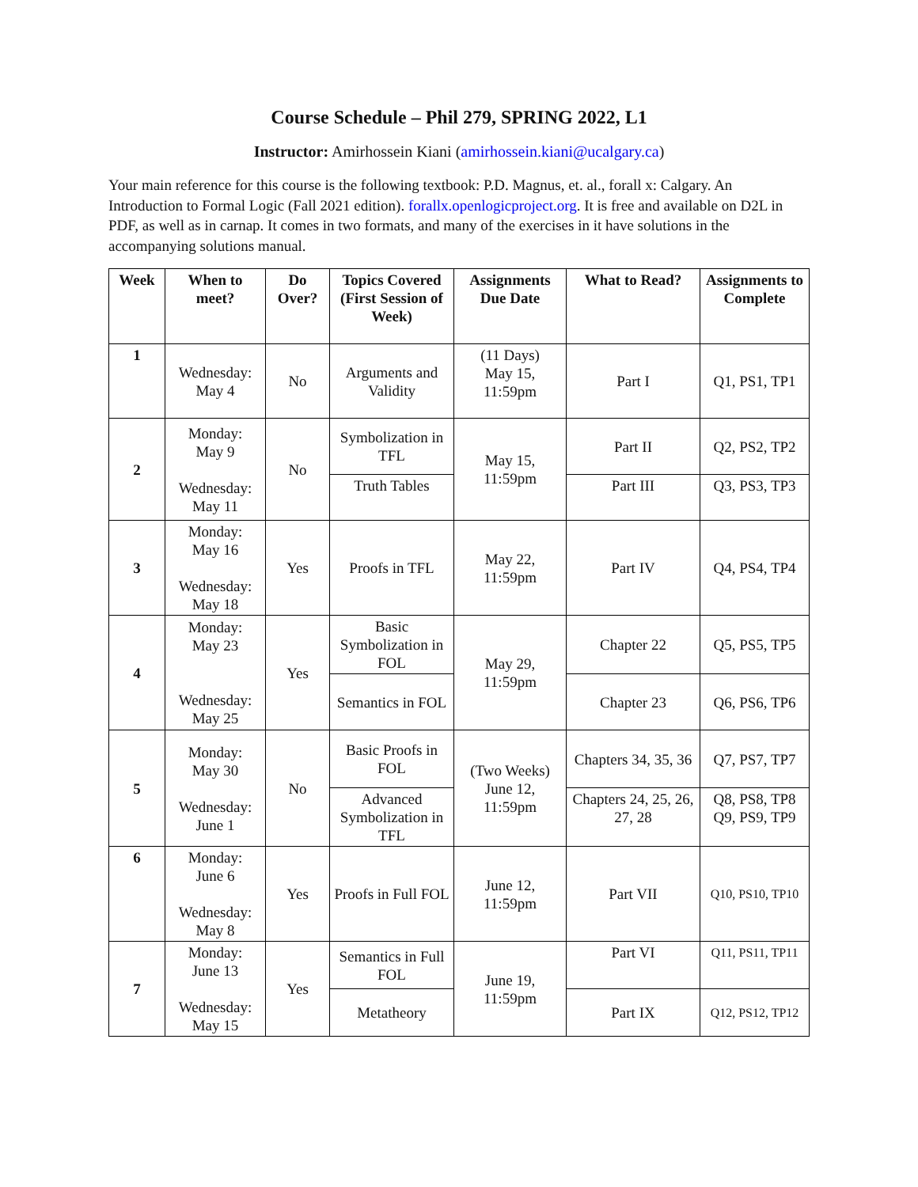Course Schedule – Phil 279, SPRING 2022, L1
Instructor: Amirhossein Kiani (amirhossein.kiani@ucalgary.ca)
Your main reference for this course is the following textbook: P.D. Magnus, et. al., forall x: Calgary. An Introduction to Formal Logic (Fall 2021 edition). forallx.openlogicproject.org. It is free and available on D2L in PDF, as well as in carnap. It comes in two formats, and many of the exercises in it have solutions in the accompanying solutions manual.
| Week | When to meet? | Do Over? | Topics Covered (First Session of Week) | Assignments Due Date | What to Read? | Assignments to Complete |
| --- | --- | --- | --- | --- | --- | --- |
| 1 | Wednesday: May 4 | No | Arguments and Validity | (11 Days) May 15, 11:59pm | Part I | Q1, PS1, TP1 |
| 2 | Monday: May 9 Wednesday: May 11 | No | Symbolization in TFL | May 15, 11:59pm | Part II | Q2, PS2, TP2 |
| | | | Truth Tables | | Part III | Q3, PS3, TP3 |
| 3 | Monday: May 16 Wednesday: May 18 | Yes | Proofs in TFL | May 22, 11:59pm | Part IV | Q4, PS4, TP4 |
| 4 | Monday: May 23 Wednesday: May 25 | Yes | Basic Symbolization in FOL | May 29, 11:59pm | Chapter 22 | Q5, PS5, TP5 |
| | | | Semantics in FOL | | Chapter 23 | Q6, PS6, TP6 |
| 5 | Monday: May 30 Wednesday: June 1 | No | Basic Proofs in FOL | (Two Weeks) June 12, 11:59pm | Chapters 34, 35, 36 | Q7, PS7, TP7 |
| | | | Advanced Symbolization in TFL | | Chapters 24, 25, 26, 27, 28 | Q8, PS8, TP8 Q9, PS9, TP9 |
| 6 | Monday: June 6 Wednesday: May 8 | Yes | Proofs in Full FOL | June 12, 11:59pm | Part VII | Q10, PS10, TP10 |
| 7 | Monday: June 13 Wednesday: May 15 | Yes | Semantics in Full FOL | June 19, 11:59pm | Part VI | Q11, PS11, TP11 |
| | | | Metatheory | | Part IX | Q12, PS12, TP12 |